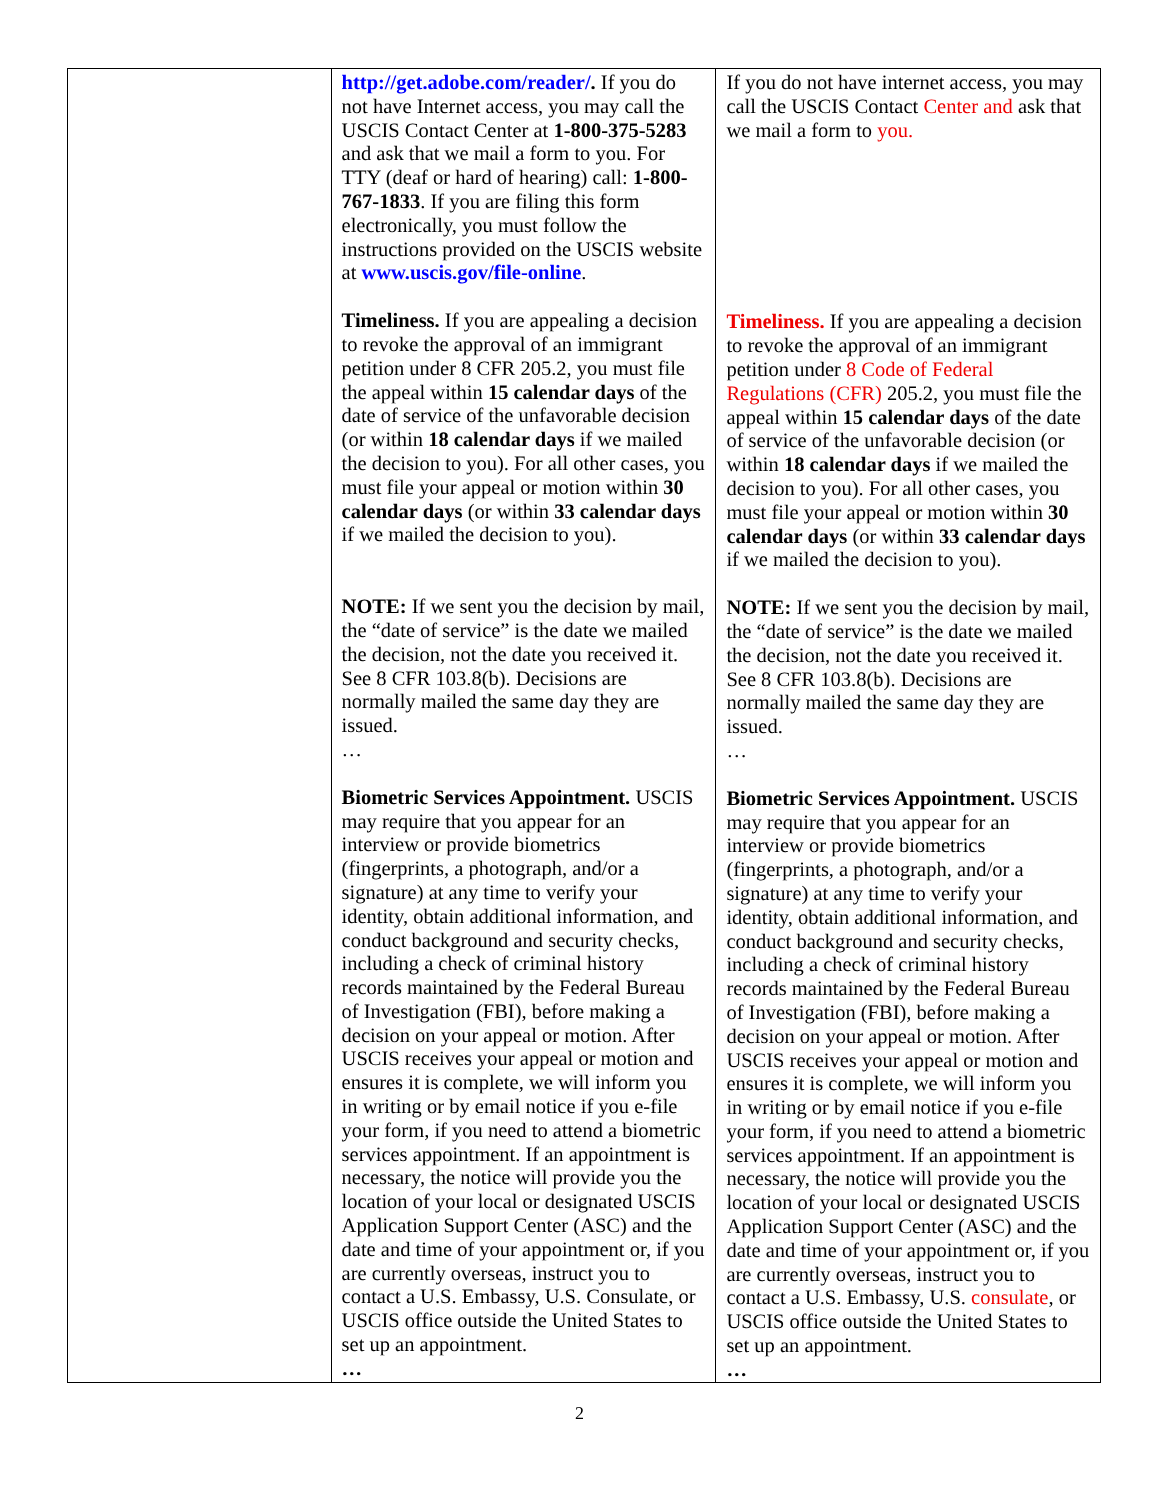| | http://get.adobe.com/reader/ . If you do not have Internet access, you may call the USCIS Contact Center at 1-800-375-5283 and ask that we mail a form to you. For TTY (deaf or hard of hearing) call: 1-800-767-1833 . If you are filing this form electronically, you must follow the instructions provided on the USCIS website at www.uscis.gov/file-online . Timeliness. If you are appealing a decision to revoke the approval of an immigrant petition under 8 CFR 205.2, you must file the appeal within 15 calendar days of the date of service of the unfavorable decision (or within 18 calendar days if we mailed the decision to you). For all other cases, you must file your appeal or motion within 30 calendar days (or within 33 calendar days if we mailed the decision to you). NOTE: If we sent you the decision by mail, the “date of service” is the date we mailed the decision, not the date you received it. See 8 CFR 103.8(b). Decisions are normally mailed the same day they are issued. … Biometric Services Appointment. USCIS may require that you appear for an interview or provide biometrics (fingerprints, a photograph, and/or a signature) at any time to verify your identity, obtain additional information, and conduct background and security checks, including a check of criminal history records maintained by the Federal Bureau of Investigation (FBI), before making a decision on your appeal or motion. After USCIS receives your appeal or motion and ensures it is complete, we will inform you in writing or by email notice if you e-file your form, if you need to attend a biometric services appointment. If an appointment is necessary, the notice will provide you the location of your local or designated USCIS Application Support Center (ASC) and the date and time of your appointment or, if you are currently overseas, instruct you to contact a U.S. Embassy, U.S. Consulate, or USCIS office outside the United States to set up an appointment. … | If you do not have internet access, you may call the USCIS Contact Center and ask that we mail a form to you. Timeliness. If you are appealing a decision to revoke the approval of an immigrant petition under 8 Code of Federal Regulations (CFR) 205.2, you must file the appeal within 15 calendar days of the date of service of the unfavorable decision (or within 18 calendar days if we mailed the decision to you). For all other cases, you must file your appeal or motion within 30 calendar days (or within 33 calendar days if we mailed the decision to you). NOTE: If we sent you the decision by mail, the “date of service” is the date we mailed the decision, not the date you received it. See 8 CFR 103.8(b). Decisions are normally mailed the same day they are issued. … Biometric Services Appointment. USCIS may require that you appear for an interview or provide biometrics (fingerprints, a photograph, and/or a signature) at any time to verify your identity, obtain additional information, and conduct background and security checks, including a check of criminal history records maintained by the Federal Bureau of Investigation (FBI), before making a decision on your appeal or motion. After USCIS receives your appeal or motion and ensures it is complete, we will inform you in writing or by email notice if you e-file your form, if you need to attend a biometric services appointment. If an appointment is necessary, the notice will provide you the location of your local or designated USCIS Application Support Center (ASC) and the date and time of your appointment or, if you are currently overseas, instruct you to contact a U.S. Embassy, U.S. consulate , or USCIS office outside the United States to set up an appointment. … |
2